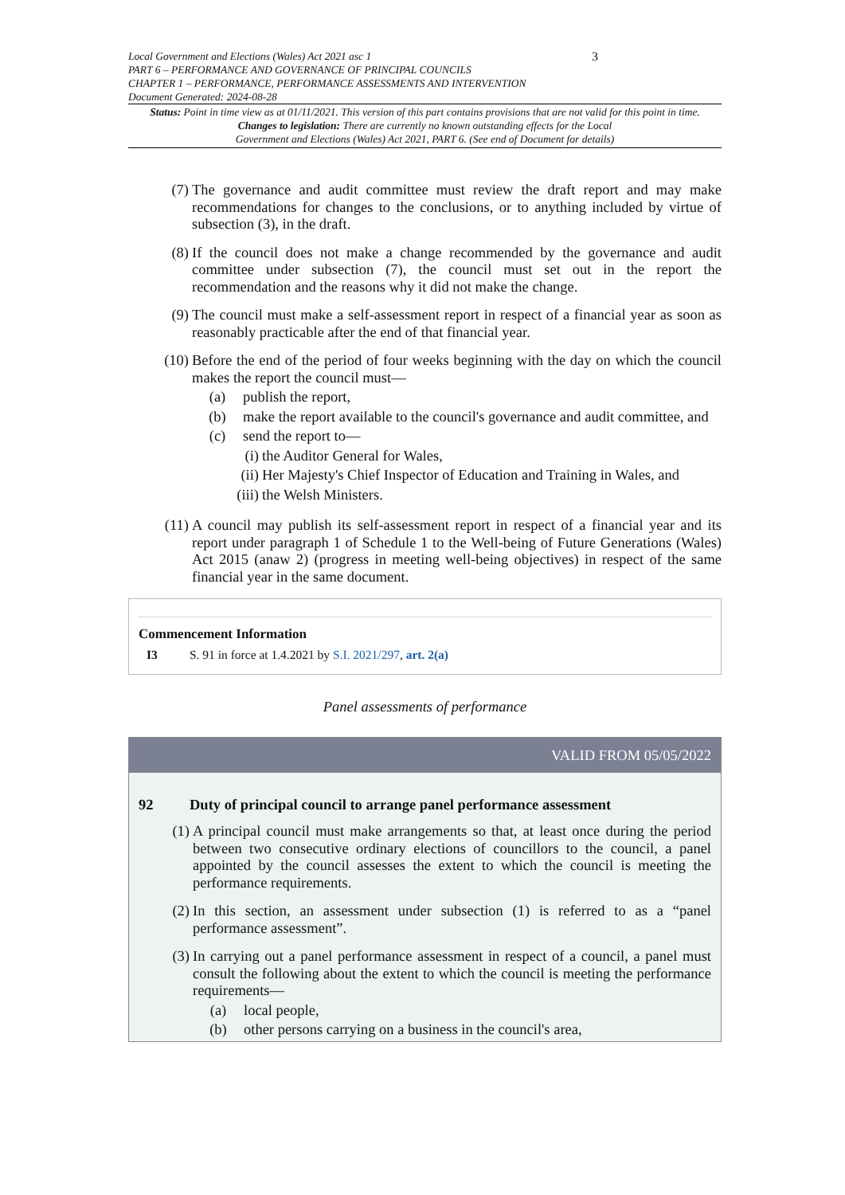3 Local Government and Elections (Wales) Act 2021 asc 1
PART 6 – PERFORMANCE AND GOVERNANCE OF PRINCIPAL COUNCILS
CHAPTER 1 – PERFORMANCE, PERFORMANCE ASSESSMENTS AND INTERVENTION
Document Generated: 2024-08-28
Status: Point in time view as at 01/11/2021. This version of this part contains provisions that are not valid for this point in time.
Changes to legislation: There are currently no known outstanding effects for the Local
Government and Elections (Wales) Act 2021, PART 6. (See end of Document for details)
(7) The governance and audit committee must review the draft report and may make recommendations for changes to the conclusions, or to anything included by virtue of subsection (3), in the draft.
(8) If the council does not make a change recommended by the governance and audit committee under subsection (7), the council must set out in the report the recommendation and the reasons why it did not make the change.
(9) The council must make a self-assessment report in respect of a financial year as soon as reasonably practicable after the end of that financial year.
(10) Before the end of the period of four weeks beginning with the day on which the council makes the report the council must—
(a) publish the report,
(b) make the report available to the council's governance and audit committee, and
(c) send the report to—
(i) the Auditor General for Wales,
(ii)
Her Majesty's Chief Inspector of Education and Training in Wales, and
(iii)
the Welsh Ministers.
(11) A council may publish its self-assessment report in respect of a financial year and its report under paragraph 1 of Schedule 1 to the Well-being of Future Generations (Wales) Act 2015 (anaw 2) (progress in meeting well-being objectives) in respect of the same financial year in the same document.
Commencement Information
I3 S. 91 in force at 1.4.2021 by S.I. 2021/297, art. 2(a)
Panel assessments of performance
VALID FROM 05/05/2022
92 Duty of principal council to arrange panel performance assessment
(1) A principal council must make arrangements so that, at least once during the period between two consecutive ordinary elections of councillors to the council, a panel appointed by the council assesses the extent to which the council is meeting the performance requirements.
(2) In this section, an assessment under subsection (1) is referred to as a “panel performance assessment”.
(3) In carrying out a panel performance assessment in respect of a council, a panel must consult the following about the extent to which the council is meeting the performance requirements—
(a) local people,
(b) other persons carrying on a business in the council's area,